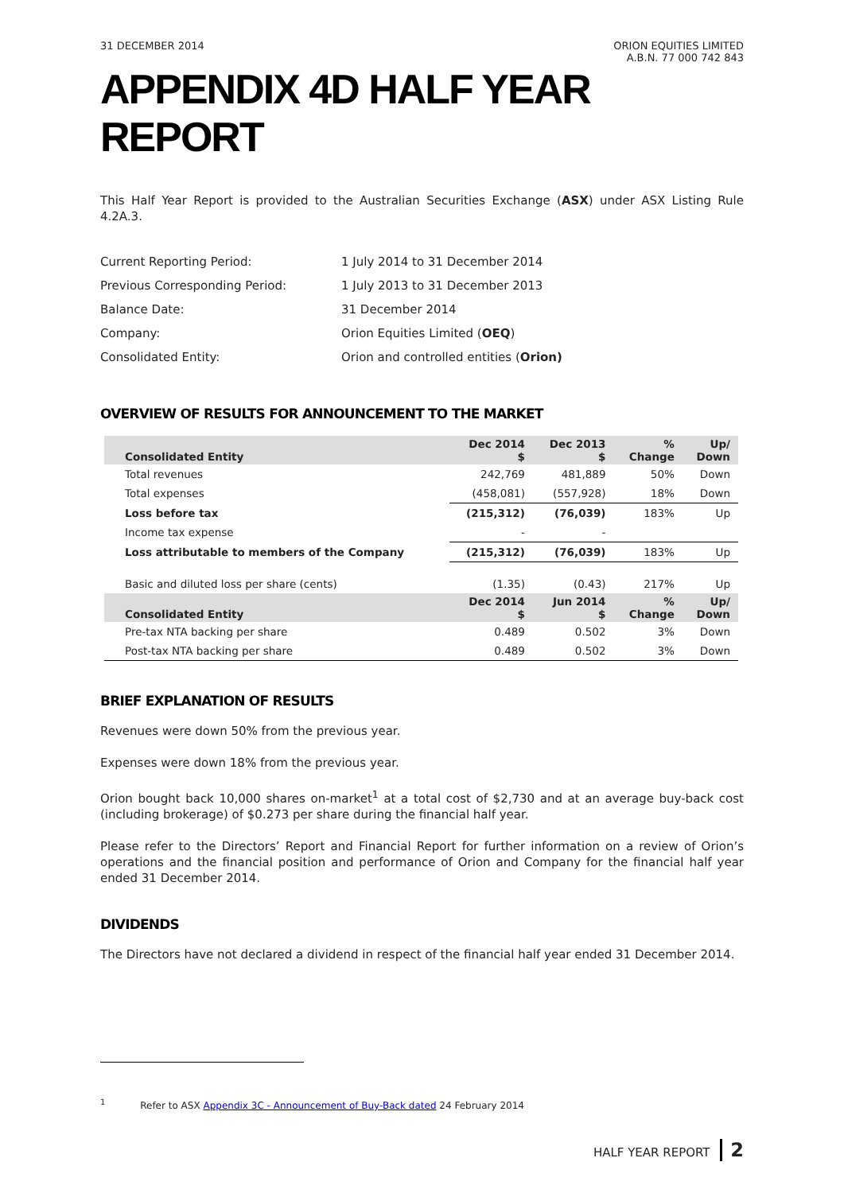31 DECEMBER 2014 ORION EQUITIES LIMITED
A.B.N. 77 000 742 843
APPENDIX 4D HALF YEAR REPORT
This Half Year Report is provided to the Australian Securities Exchange (ASX) under ASX Listing Rule 4.2A.3.
Current Reporting Period: 1 July 2014 to 31 December 2014
Previous Corresponding Period: 1 July 2013 to 31 December 2013
Balance Date: 31 December 2014
Company: Orion Equities Limited (OEQ)
Consolidated Entity: Orion and controlled entities (Orion)
OVERVIEW OF RESULTS FOR ANNOUNCEMENT TO THE MARKET
| Consolidated Entity | Dec 2014 $ | Dec 2013 $ | % Change | Up/ Down |
| --- | --- | --- | --- | --- |
| Total revenues | 242,769 | 481,889 | 50% | Down |
| Total expenses | (458,081) | (557,928) | 18% | Down |
| Loss before tax | (215,312) | (76,039) | 183% | Up |
| Income tax expense | - | - | | |
| Loss attributable to members of the Company | (215,312) | (76,039) | 183% | Up |
| Basic and diluted loss per share (cents) | (1.35) | (0.43) | 217% | Up |
| Consolidated Entity | Dec 2014 $ | Jun 2014 $ | % Change | Up/ Down |
| Pre-tax NTA backing per share | 0.489 | 0.502 | 3% | Down |
| Post-tax NTA backing per share | 0.489 | 0.502 | 3% | Down |
BRIEF EXPLANATION OF RESULTS
Revenues were down 50% from the previous year.
Expenses were down 18% from the previous year.
Orion bought back 10,000 shares on-market<sup>1</sup> at a total cost of $2,730 and at an average buy-back cost (including brokerage) of $0.273 per share during the financial half year.
Please refer to the Directors’ Report and Financial Report for further information on a review of Orion’s operations and the financial position and performance of Orion and Company for the financial half year ended 31 December 2014.
DIVIDENDS
The Directors have not declared a dividend in respect of the financial half year ended 31 December 2014.
<sup>1</sup> Refer to ASX Appendix 3C - Announcement of Buy-Back dated 24 February 2014
HALF YEAR REPORT 2